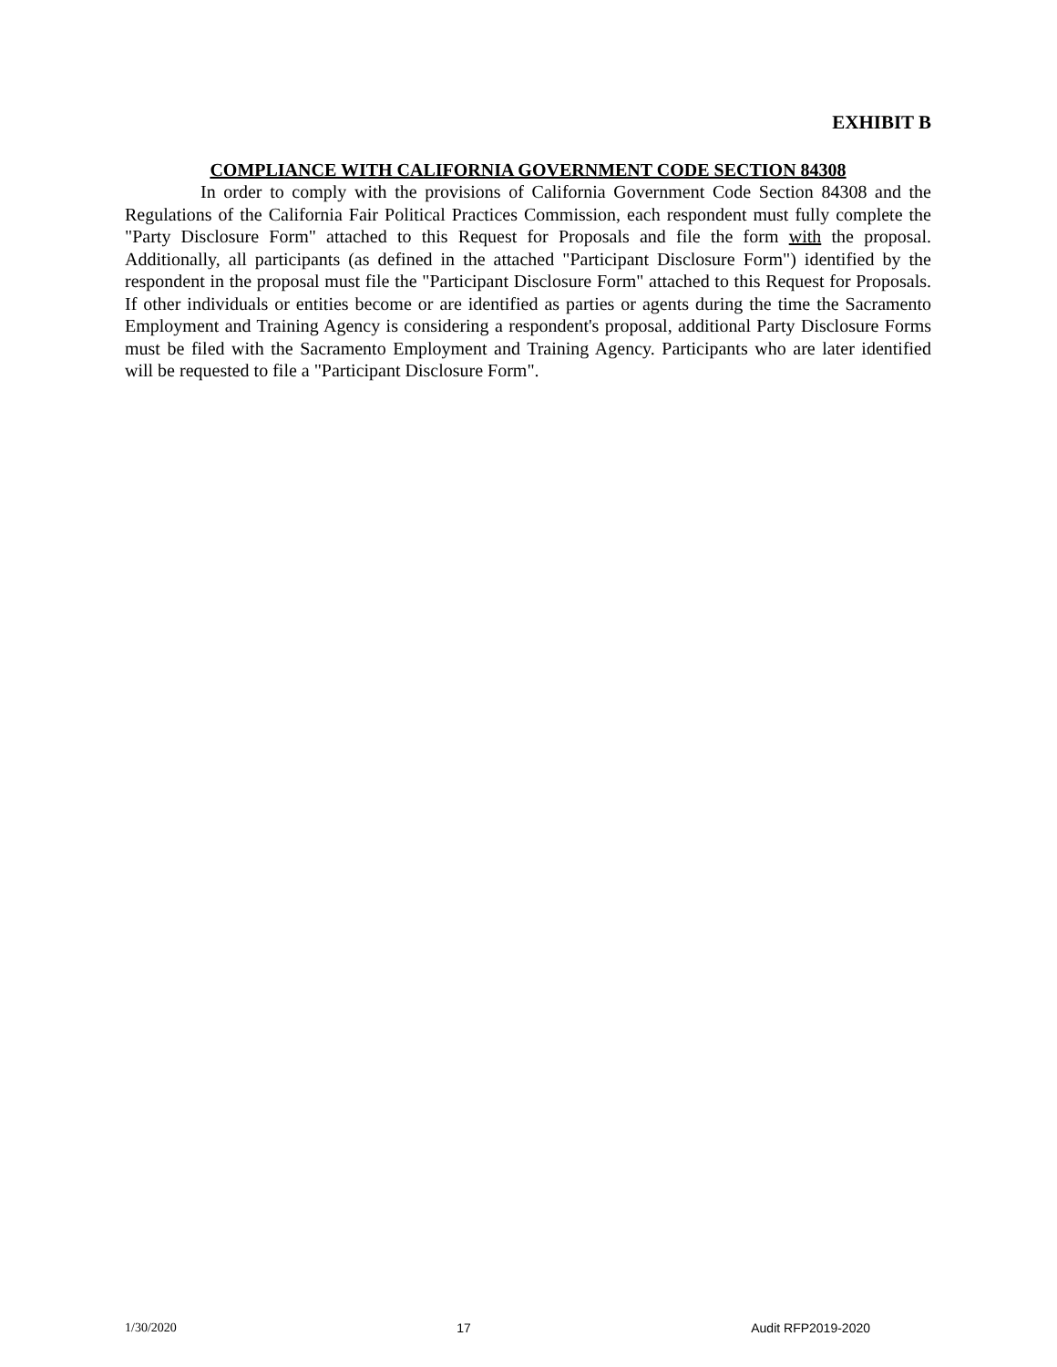EXHIBIT B
COMPLIANCE WITH CALIFORNIA GOVERNMENT CODE SECTION 84308
In order to comply with the provisions of California Government Code Section 84308 and the Regulations of the California Fair Political Practices Commission, each respondent must fully complete the "Party Disclosure Form" attached to this Request for Proposals and file the form with the proposal. Additionally, all participants (as defined in the attached "Participant Disclosure Form") identified by the respondent in the proposal must file the "Participant Disclosure Form" attached to this Request for Proposals. If other individuals or entities become or are identified as parties or agents during the time the Sacramento Employment and Training Agency is considering a respondent's proposal, additional Party Disclosure Forms must be filed with the Sacramento Employment and Training Agency. Participants who are later identified will be requested to file a "Participant Disclosure Form".
1/30/2020 17 Audit RFP2019-2020